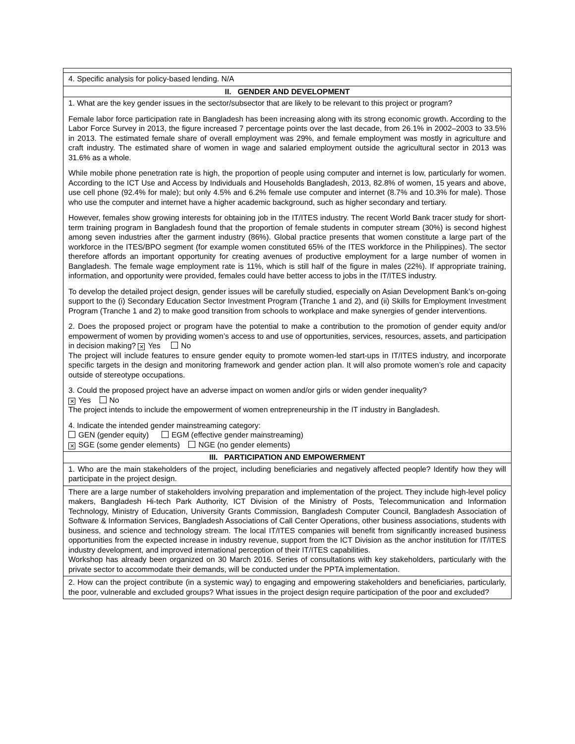| 4. Specific analysis for policy-based lending. N/A |
| II. GENDER AND DEVELOPMENT |
| 1. What are the key gender issues in the sector/subsector that are likely to be relevant to this project or program? Female labor force participation rate in Bangladesh has been increasing along with its strong economic growth. According to the Labor Force Survey in 2013, the figure increased 7 percentage points over the last decade, from 26.1% in 2002–2003 to 33.5% in 2013. The estimated female share of overall employment was 29%, and female employment was mostly in agriculture and craft industry. The estimated share of women in wage and salaried employment outside the agricultural sector in 2013 was 31.6% as a whole. While mobile phone penetration rate is high, the proportion of people using computer and internet is low, particularly for women. According to the ICT Use and Access by Individuals and Households Bangladesh, 2013, 82.8% of women, 15 years and above, use cell phone (92.4% for male); but only 4.5% and 6.2% female use computer and internet (8.7% and 10.3% for male). Those who use the computer and internet have a higher academic background, such as higher secondary and tertiary. However, females show growing interests for obtaining job in the IT/ITES industry. The recent World Bank tracer study for short-term training program in Bangladesh found that the proportion of female students in computer stream (30%) is second highest among seven industries after the garment industry (86%). Global practice presents that women constitute a large part of the workforce in the ITES/BPO segment (for example women constituted 65% of the ITES workforce in the Philippines). The sector therefore affords an important opportunity for creating avenues of productive employment for a large number of women in Bangladesh. The female wage employment rate is 11%, which is still half of the figure in males (22%). If appropriate training, information, and opportunity were provided, females could have better access to jobs in the IT/ITES industry. To develop the detailed project design, gender issues will be carefully studied, especially on Asian Development Bank’s on-going support to the (i) Secondary Education Sector Investment Program (Tranche 1 and 2), and (ii) Skills for Employment Investment Program (Tranche 1 and 2) to make good transition from schools to workplace and make synergies of gender interventions. 2. Does the proposed project or program have the potential to make a contribution to the promotion of gender equity and/or empowerment of women by providing women’s access to and use of opportunities, services, resources, assets, and participation in decision making? ✕ Yes No The project will include features to ensure gender equity to promote women-led start-ups in IT/ITES industry, and incorporate specific targets in the design and monitoring framework and gender action plan. It will also promote women’s role and capacity outside of stereotype occupations. 3. Could the proposed project have an adverse impact on women and/or girls or widen gender inequality? ✕ Yes No The project intends to include the empowerment of women entrepreneurship in the IT industry in Bangladesh. 4. Indicate the intended gender mainstreaming category: GEN (gender equity) EGM (effective gender mainstreaming) ✕ SGE (some gender elements) NGE (no gender elements) |
| III. PARTICIPATION AND EMPOWERMENT |
| 1. Who are the main stakeholders of the project, including beneficiaries and negatively affected people? Identify how they will participate in the project design. |
| There are a large number of stakeholders involving preparation and implementation of the project. They include high-level policy makers, Bangladesh Hi-tech Park Authority, ICT Division of the Ministry of Posts, Telecommunication and Information Technology, Ministry of Education, University Grants Commission, Bangladesh Computer Council, Bangladesh Association of Software & Information Services, Bangladesh Associations of Call Center Operations, other business associations, students with business, and science and technology stream. The local IT/ITES companies will benefit from significantly increased business opportunities from the expected increase in industry revenue, support from the ICT Division as the anchor institution for IT/ITES industry development, and improved international perception of their IT/ITES capabilities. Workshop has already been organized on 30 March 2016. Series of consultations with key stakeholders, particularly with the private sector to accommodate their demands, will be conducted under the PPTA implementation. |
| 2. How can the project contribute (in a systemic way) to engaging and empowering stakeholders and beneficiaries, particularly, the poor, vulnerable and excluded groups? What issues in the project design require participation of the poor and excluded? |